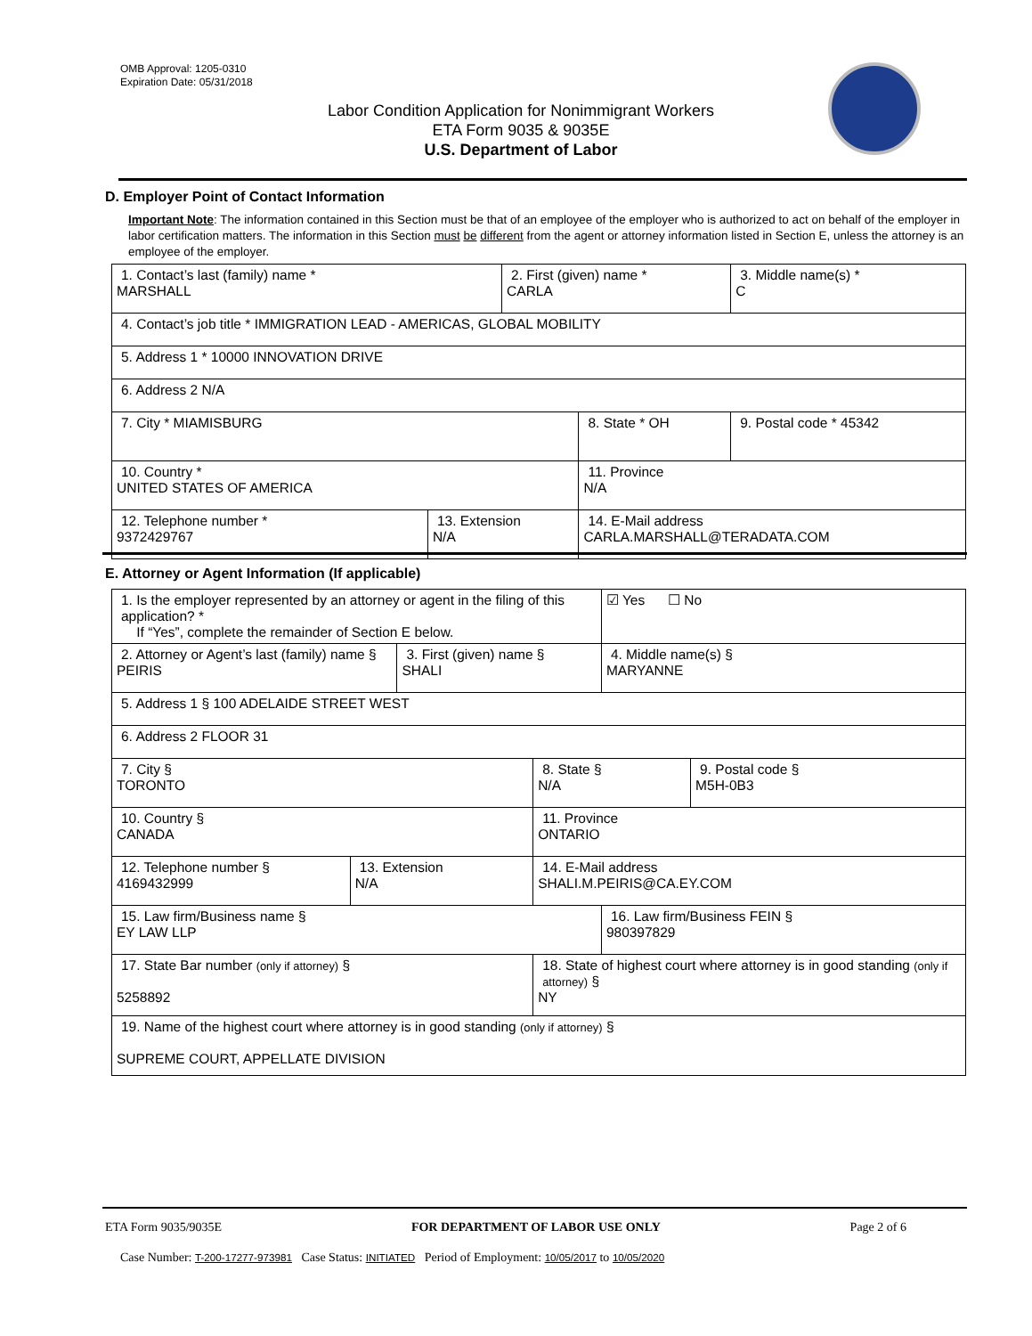OMB Approval: 1205-0310
Expiration Date: 05/31/2018
Labor Condition Application for Nonimmigrant Workers
ETA Form 9035 & 9035E
U.S. Department of Labor
D. Employer Point of Contact Information
Important Note: The information contained in this Section must be that of an employee of the employer who is authorized to act on behalf of the employer in labor certification matters. The information in this Section must be different from the agent or attorney information listed in Section E, unless the attorney is an employee of the employer.
| 1. Contact’s last (family) name * MARSHALL | | 2. First (given) name * CARLA | | 3. Middle name(s) * C |
| 4. Contact’s job title * IMMIGRATION LEAD - AMERICAS, GLOBAL MOBILITY | | | | |
| 5. Address 1 * 10000 INNOVATION DRIVE | | | | |
| 6. Address 2 N/A | | | | |
| 7. City * MIAMISBURG | | | 8. State * OH | 9. Postal code * 45342 |
| 10. Country * UNITED STATES OF AMERICA | | | 11. Province N/A | |
| 12. Telephone number * 9372429767 | 13. Extension N/A | | 14. E-Mail address CARLA.MARSHALL@TERADATA.COM | |
E. Attorney or Agent Information (If applicable)
| 1. Is the employer represented by an attorney or agent in the filing of this application? * If “Yes”, complete the remainder of Section E below. | | | | ☑ Yes ☐ No | |
| 2. Attorney or Agent’s last (family) name § PEIRIS | | 3. First (given) name § SHALI | | 4. Middle name(s) § MARYANNE | |
| 5. Address 1 § 100 ADELAIDE STREET WEST | | | | | |
| 6. Address 2 FLOOR 31 | | | | | |
| 7. City § TORONTO | | | 8. State § N/A | | 9. Postal code § M5H-0B3 |
| 10. Country § CANADA | | | 11. Province ONTARIO | | |
| 12. Telephone number § 4169432999 | 13. Extension N/A | | 14. E-Mail address SHALI.M.PEIRIS@CA.EY.COM | | |
| 15. Law firm/Business name § EY LAW LLP | | | | 16. Law firm/Business FEIN § 980397829 | |
| 17. State Bar number (only if attorney) § 5258892 | | | 18. State of highest court where attorney is in good standing (only if attorney) § NY | | |
| 19. Name of the highest court where attorney is in good standing (only if attorney) § SUPREME COURT, APPELLATE DIVISION | | | | | |
ETA Form 9035/9035E FOR DEPARTMENT OF LABOR USE ONLY Page 2 of 6
Case Number: T-200-17277-973981 Case Status: INITIATED Period of Employment: 10/05/2017 to 10/05/2020